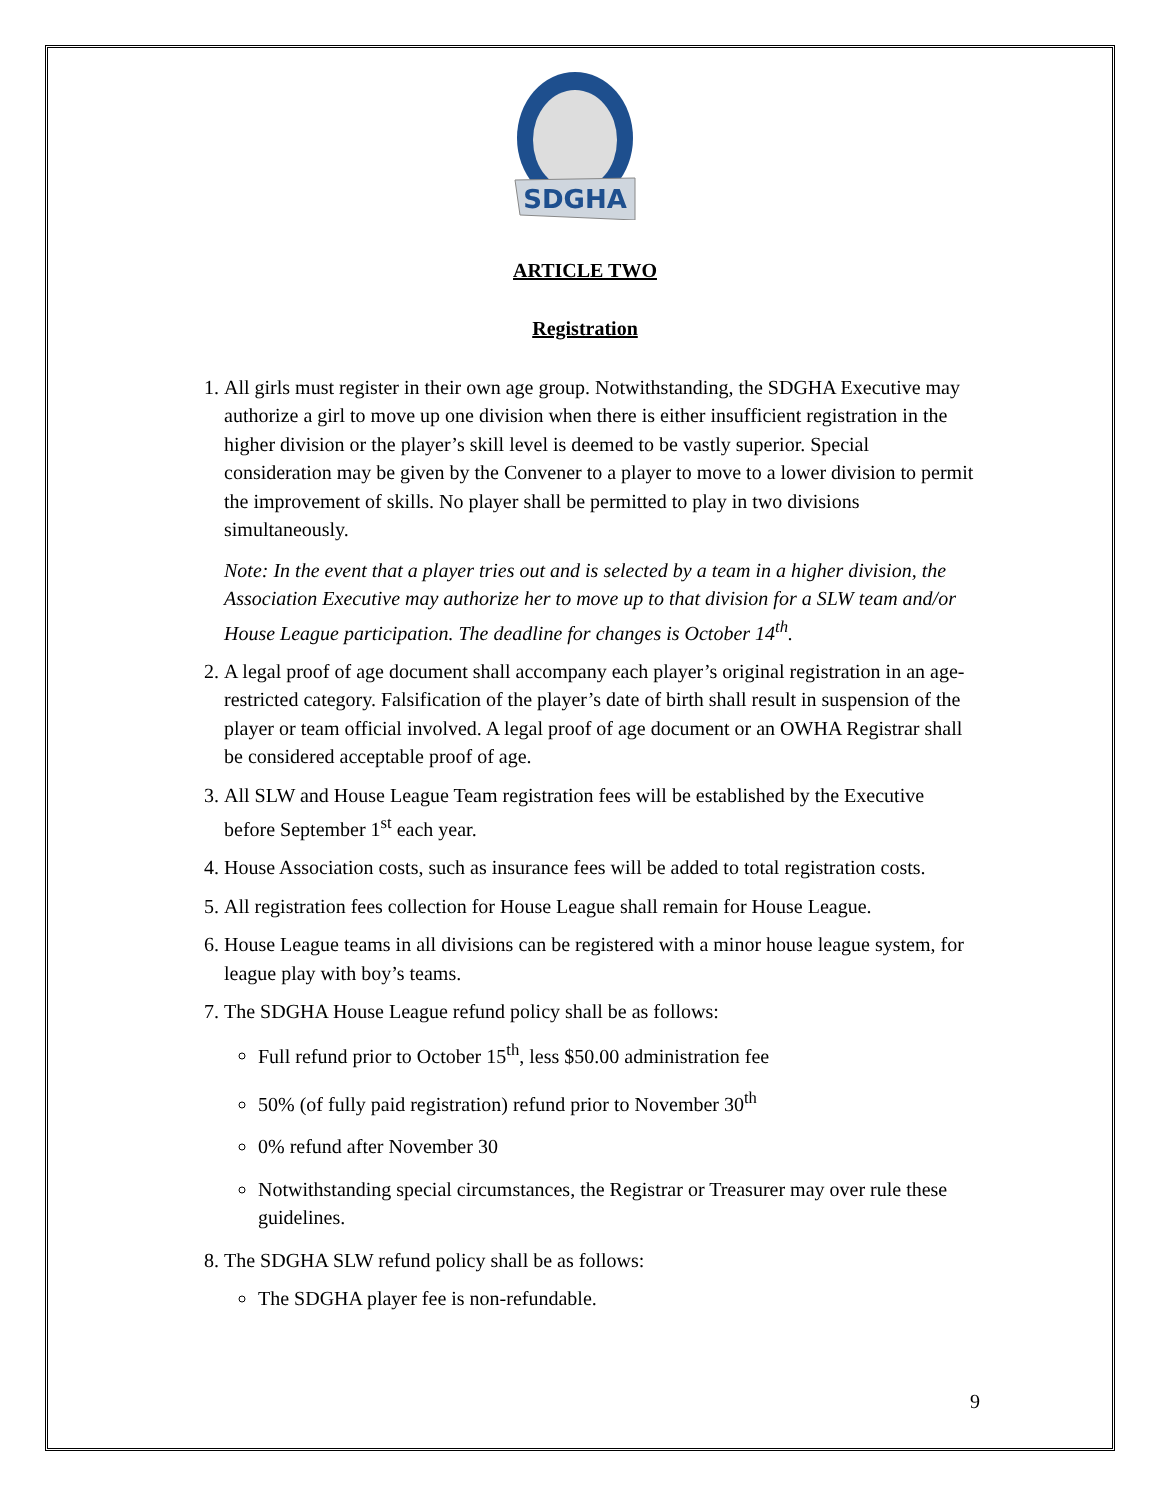SDGHA
ARTICLE TWO
Registration
1. All girls must register in their own age group. Notwithstanding, the SDGHA Executive may authorize a girl to move up one division when there is either insufficient registration in the higher division or the player’s skill level is deemed to be vastly superior. Special consideration may be given by the Convener to a player to move to a lower division to permit the improvement of skills. No player shall be permitted to play in two divisions simultaneously.
Note: In the event that a player tries out and is selected by a team in a higher division, the Association Executive may authorize her to move up to that division for a SLW team and/or House League participation. The deadline for changes is October 14<sup>th</sup>.
2. A legal proof of age document shall accompany each player’s original registration in an age-restricted category. Falsification of the player’s date of birth shall result in suspension of the player or team official involved. A legal proof of age document or an OWHA Registrar shall be considered acceptable proof of age.
3. All SLW and House League Team registration fees will be established by the Executive before September 1<sup>st</sup> each year.
4. House Association costs, such as insurance fees will be added to total registration costs.
5. All registration fees collection for House League shall remain for House League.
6. House League teams in all divisions can be registered with a minor house league system, for league play with boy’s teams.
7. The SDGHA House League refund policy shall be as follows:
Full refund prior to October 15<sup>th</sup>, less $50.00 administration fee
50% (of fully paid registration) refund prior to November 30<sup>th</sup>
0% refund after November 30
Notwithstanding special circumstances, the Registrar or Treasurer may over rule these guidelines.
8. The SDGHA SLW refund policy shall be as follows:
The SDGHA player fee is non-refundable.
9